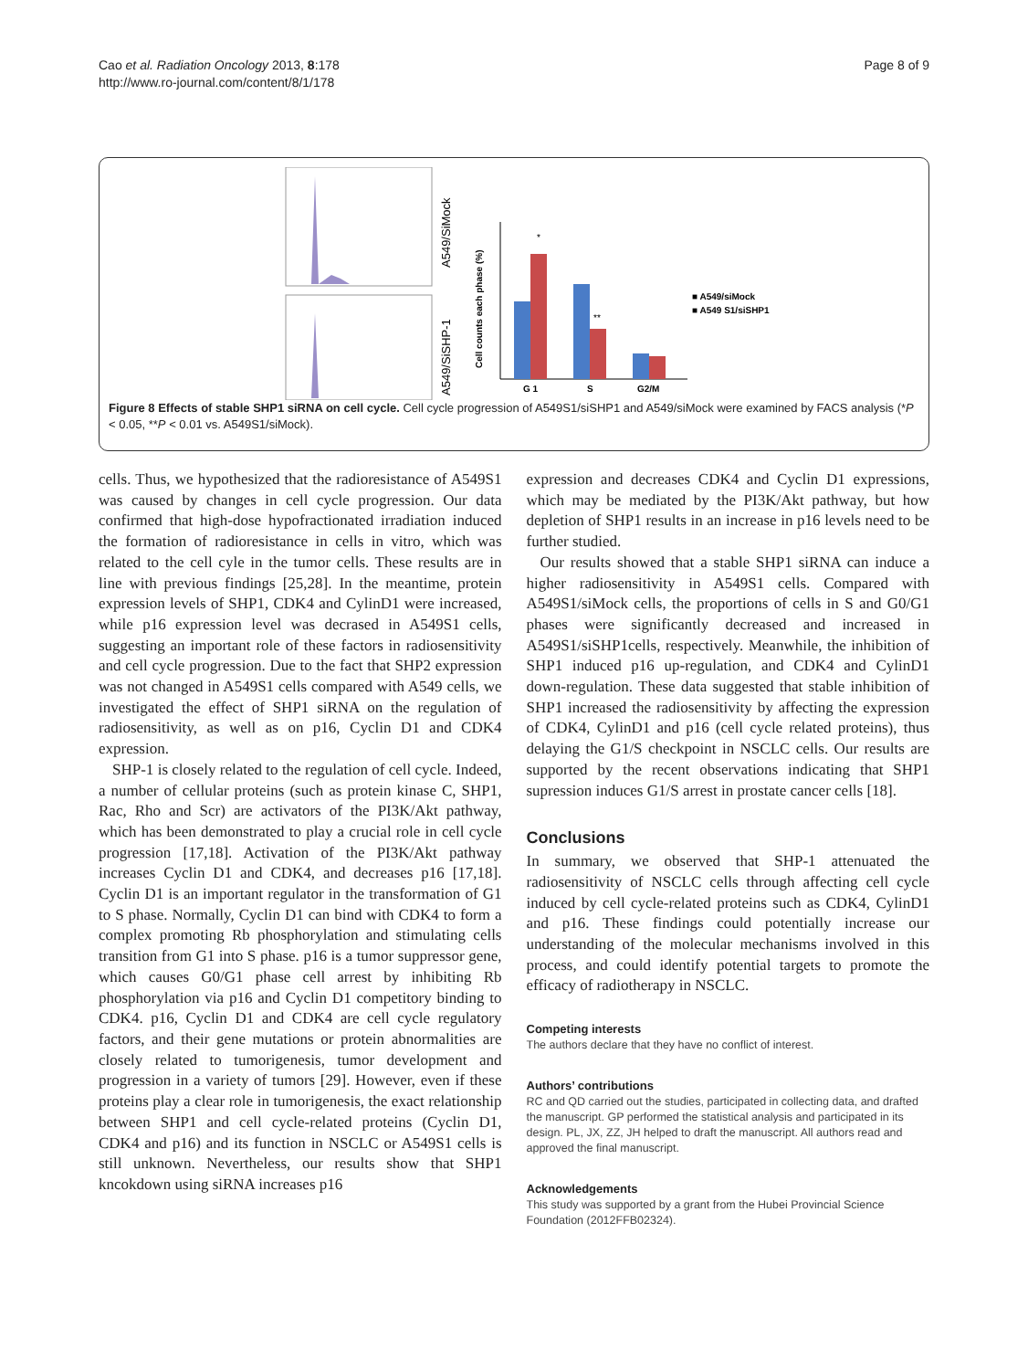Cao et al. Radiation Oncology 2013, 8:178
http://www.ro-journal.com/content/8/1/178
Page 8 of 9
A549/SiMock
A549/SiSHP-1
Cell counts each phase (%)
*
**
G 1
S
G2/M
■ A549/siMock
■ A549 S1/siSHP1
Figure 8 Effects of stable SHP1 siRNA on cell cycle. Cell cycle progression of A549S1/siSHP1 and A549/siMock were examined by FACS analysis (*P < 0.05, **P < 0.01 vs. A549S1/siMock).
cells. Thus, we hypothesized that the radioresistance of A549S1 was caused by changes in cell cycle progression. Our data confirmed that high-dose hypofractionated irradiation induced the formation of radioresistance in cells in vitro, which was related to the cell cyle in the tumor cells. These results are in line with previous findings [25,28]. In the meantime, protein expression levels of SHP1, CDK4 and CylinD1 were increased, while p16 expression level was decrased in A549S1 cells, suggesting an important role of these factors in radiosensitivity and cell cycle progression. Due to the fact that SHP2 expression was not changed in A549S1 cells compared with A549 cells, we investigated the effect of SHP1 siRNA on the regulation of radiosensitivity, as well as on p16, Cyclin D1 and CDK4 expression.
SHP-1 is closely related to the regulation of cell cycle. Indeed, a number of cellular proteins (such as protein kinase C, SHP1, Rac, Rho and Scr) are activators of the PI3K/Akt pathway, which has been demonstrated to play a crucial role in cell cycle progression [17,18]. Activation of the PI3K/Akt pathway increases Cyclin D1 and CDK4, and decreases p16 [17,18]. Cyclin D1 is an important regulator in the transformation of G1 to S phase. Normally, Cyclin D1 can bind with CDK4 to form a complex promoting Rb phosphorylation and stimulating cells transition from G1 into S phase. p16 is a tumor suppressor gene, which causes G0/G1 phase cell arrest by inhibiting Rb phosphorylation via p16 and Cyclin D1 competitory binding to CDK4. p16, Cyclin D1 and CDK4 are cell cycle regulatory factors, and their gene mutations or protein abnormalities are closely related to tumorigenesis, tumor development and progression in a variety of tumors [29]. However, even if these proteins play a clear role in tumorigenesis, the exact relationship between SHP1 and cell cycle-related proteins (Cyclin D1, CDK4 and p16) and its function in NSCLC or A549S1 cells is still unknown. Nevertheless, our results show that SHP1 kncokdown using siRNA increases p16
expression and decreases CDK4 and Cyclin D1 expressions, which may be mediated by the PI3K/Akt pathway, but how depletion of SHP1 results in an increase in p16 levels need to be further studied.
Our results showed that a stable SHP1 siRNA can induce a higher radiosensitivity in A549S1 cells. Compared with A549S1/siMock cells, the proportions of cells in S and G0/G1 phases were significantly decreased and increased in A549S1/siSHP1cells, respectively. Meanwhile, the inhibition of SHP1 induced p16 up-regulation, and CDK4 and CylinD1 down-regulation. These data suggested that stable inhibition of SHP1 increased the radiosensitivity by affecting the expression of CDK4, CylinD1 and p16 (cell cycle related proteins), thus delaying the G1/S checkpoint in NSCLC cells. Our results are supported by the recent observations indicating that SHP1 supression induces G1/S arrest in prostate cancer cells [18].
Conclusions
In summary, we observed that SHP-1 attenuated the radiosensitivity of NSCLC cells through affecting cell cycle induced by cell cycle-related proteins such as CDK4, CylinD1 and p16. These findings could potentially increase our understanding of the molecular mechanisms involved in this process, and could identify potential targets to promote the efficacy of radiotherapy in NSCLC.
Competing interests
The authors declare that they have no conflict of interest.
Authors’ contributions
RC and QD carried out the studies, participated in collecting data, and drafted the manuscript. GP performed the statistical analysis and participated in its design. PL, JX, ZZ, JH helped to draft the manuscript. All authors read and approved the final manuscript.
Acknowledgements
This study was supported by a grant from the Hubei Provincial Science Foundation (2012FFB02324).